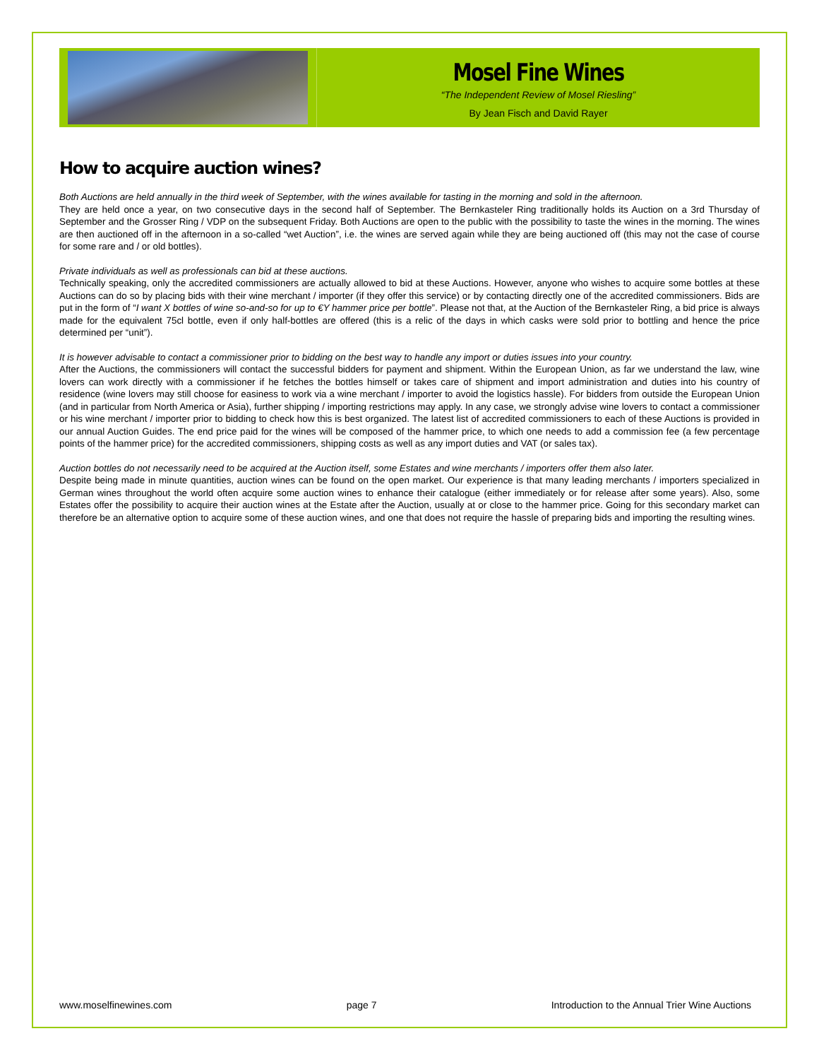Mosel Fine Wines
“The Independent Review of Mosel Riesling”
By Jean Fisch and David Rayer
How to acquire auction wines?
Both Auctions are held annually in the third week of September, with the wines available for tasting in the morning and sold in the afternoon.
They are held once a year, on two consecutive days in the second half of September. The Bernkasteler Ring traditionally holds its Auction on a 3rd Thursday of September and the Grosser Ring / VDP on the subsequent Friday. Both Auctions are open to the public with the possibility to taste the wines in the morning. The wines are then auctioned off in the afternoon in a so-called “wet Auction”, i.e. the wines are served again while they are being auctioned off (this may not the case of course for some rare and / or old bottles).
Private individuals as well as professionals can bid at these auctions.
Technically speaking, only the accredited commissioners are actually allowed to bid at these Auctions. However, anyone who wishes to acquire some bottles at these Auctions can do so by placing bids with their wine merchant / importer (if they offer this service) or by contacting directly one of the accredited commissioners. Bids are put in the form of “I want X bottles of wine so-and-so for up to €Y hammer price per bottle”. Please not that, at the Auction of the Bernkasteler Ring, a bid price is always made for the equivalent 75cl bottle, even if only half-bottles are offered (this is a relic of the days in which casks were sold prior to bottling and hence the price determined per “unit”).
It is however advisable to contact a commissioner prior to bidding on the best way to handle any import or duties issues into your country.
After the Auctions, the commissioners will contact the successful bidders for payment and shipment. Within the European Union, as far we understand the law, wine lovers can work directly with a commissioner if he fetches the bottles himself or takes care of shipment and import administration and duties into his country of residence (wine lovers may still choose for easiness to work via a wine merchant / importer to avoid the logistics hassle). For bidders from outside the European Union (and in particular from North America or Asia), further shipping / importing restrictions may apply. In any case, we strongly advise wine lovers to contact a commissioner or his wine merchant / importer prior to bidding to check how this is best organized. The latest list of accredited commissioners to each of these Auctions is provided in our annual Auction Guides. The end price paid for the wines will be composed of the hammer price, to which one needs to add a commission fee (a few percentage points of the hammer price) for the accredited commissioners, shipping costs as well as any import duties and VAT (or sales tax).
Auction bottles do not necessarily need to be acquired at the Auction itself, some Estates and wine merchants / importers offer them also later.
Despite being made in minute quantities, auction wines can be found on the open market. Our experience is that many leading merchants / importers specialized in German wines throughout the world often acquire some auction wines to enhance their catalogue (either immediately or for release after some years). Also, some Estates offer the possibility to acquire their auction wines at the Estate after the Auction, usually at or close to the hammer price. Going for this secondary market can therefore be an alternative option to acquire some of these auction wines, and one that does not require the hassle of preparing bids and importing the resulting wines.
www.moselfinewines.com page 7 Introduction to the Annual Trier Wine Auctions